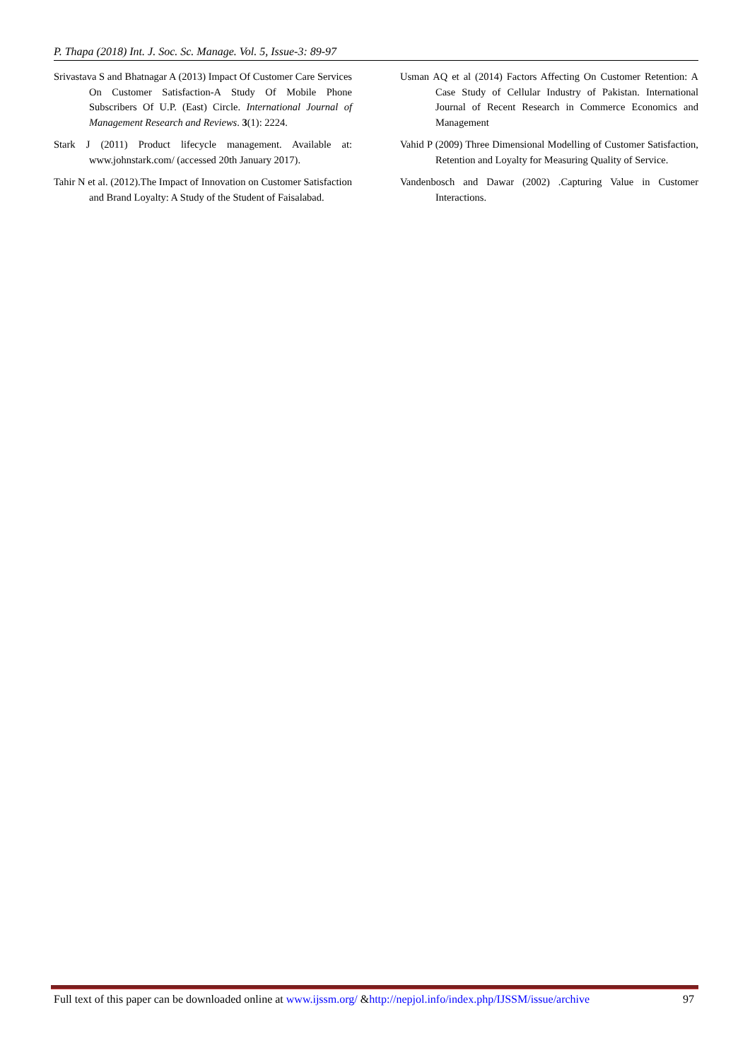P. Thapa (2018) Int. J. Soc. Sc. Manage. Vol. 5, Issue-3: 89-97
Srivastava S and Bhatnagar A (2013) Impact Of Customer Care Services On Customer Satisfaction-A Study Of Mobile Phone Subscribers Of U.P. (East) Circle. International Journal of Management Research and Reviews. 3(1): 2224.
Stark J (2011) Product lifecycle management. Available at: www.johnstark.com/ (accessed 20th January 2017).
Tahir N et al. (2012).The Impact of Innovation on Customer Satisfaction and Brand Loyalty: A Study of the Student of Faisalabad.
Usman AQ et al (2014) Factors Affecting On Customer Retention: A Case Study of Cellular Industry of Pakistan. International Journal of Recent Research in Commerce Economics and Management
Vahid P (2009) Three Dimensional Modelling of Customer Satisfaction, Retention and Loyalty for Measuring Quality of Service.
Vandenbosch and Dawar (2002) .Capturing Value in Customer Interactions.
Full text of this paper can be downloaded online at www.ijssm.org/ &http://nepjol.info/index.php/IJSSM/issue/archive 97